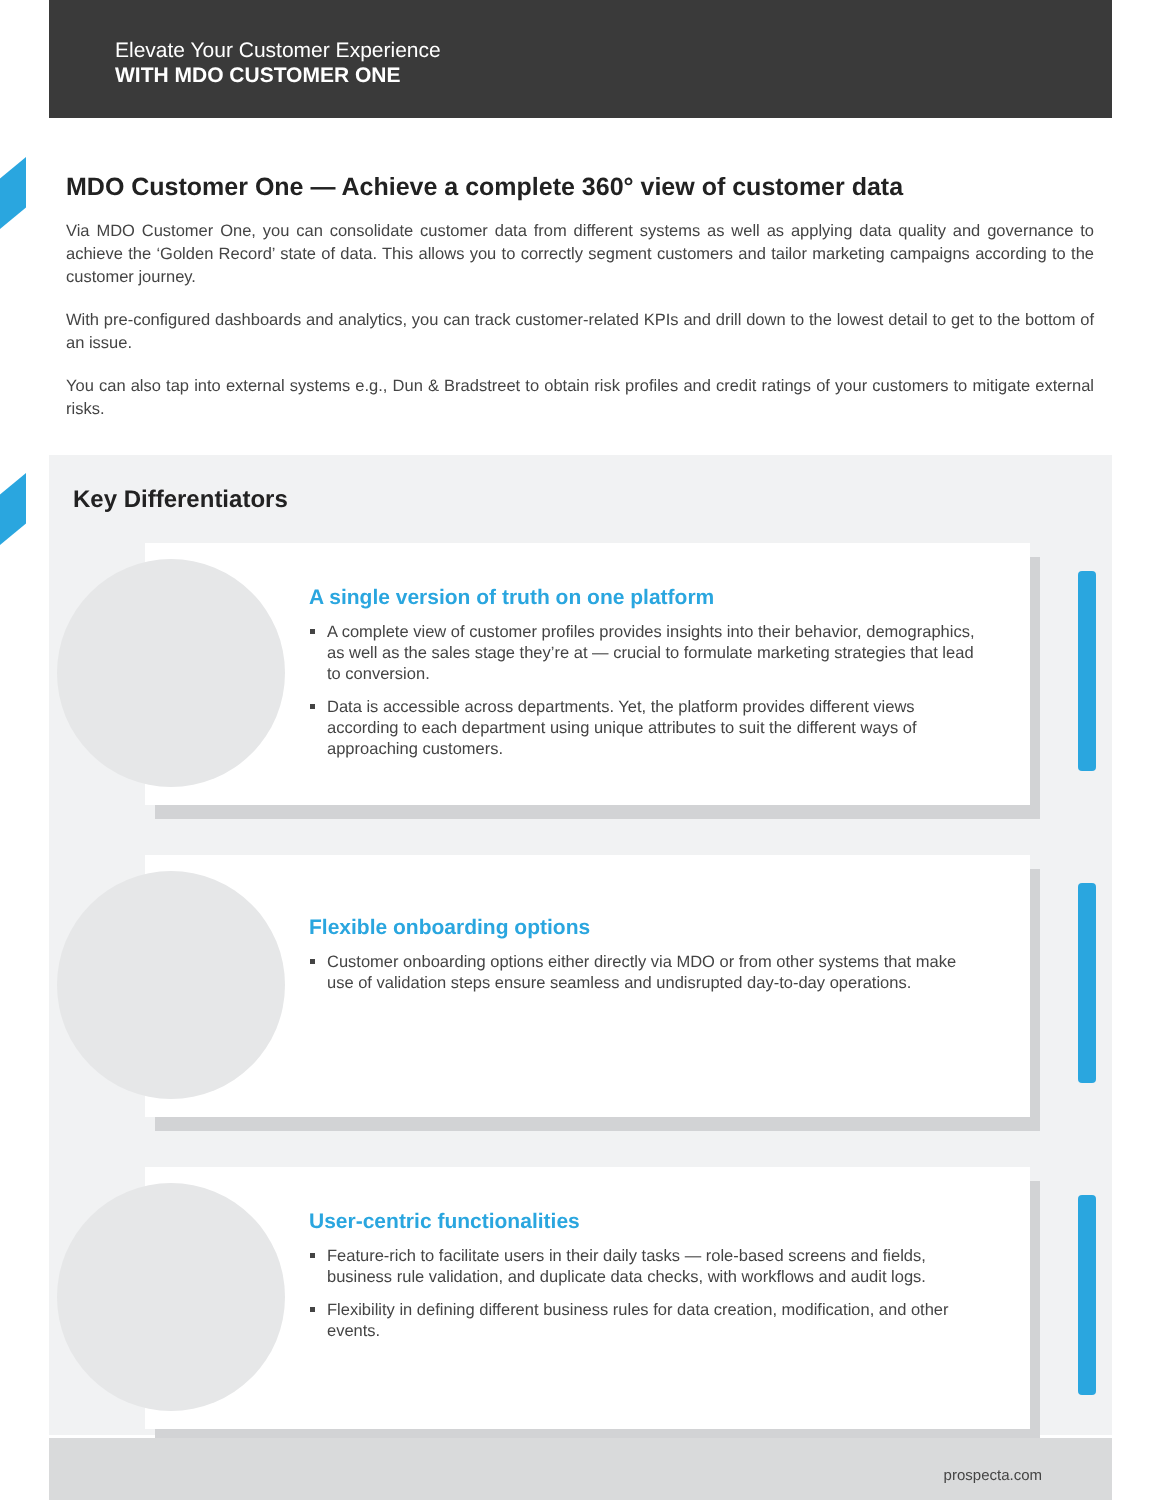Elevate Your Customer Experience
WITH MDO CUSTOMER ONE
MDO Customer One — Achieve a complete 360° view of customer data
Via MDO Customer One, you can consolidate customer data from different systems as well as applying data quality and governance to achieve the ‘Golden Record’ state of data. This allows you to correctly segment customers and tailor marketing campaigns according to the customer journey.
With pre-configured dashboards and analytics, you can track customer-related KPIs and drill down to the lowest detail to get to the bottom of an issue.
You can also tap into external systems e.g., Dun & Bradstreet to obtain risk profiles and credit ratings of your customers to mitigate external risks.
Key Differentiators
A single version of truth on one platform
A complete view of customer profiles provides insights into their behavior, demographics, as well as the sales stage they’re at — crucial to formulate marketing strategies that lead to conversion.
Data is accessible across departments. Yet, the platform provides different views according to each department using unique attributes to suit the different ways of approaching customers.
Flexible onboarding options
Customer onboarding options either directly via MDO or from other systems that make use of validation steps ensure seamless and undisrupted day-to-day operations.
User-centric functionalities
Feature-rich to facilitate users in their daily tasks — role-based screens and fields, business rule validation, and duplicate data checks, with workflows and audit logs.
Flexibility in defining different business rules for data creation, modification, and other events.
prospecta.com